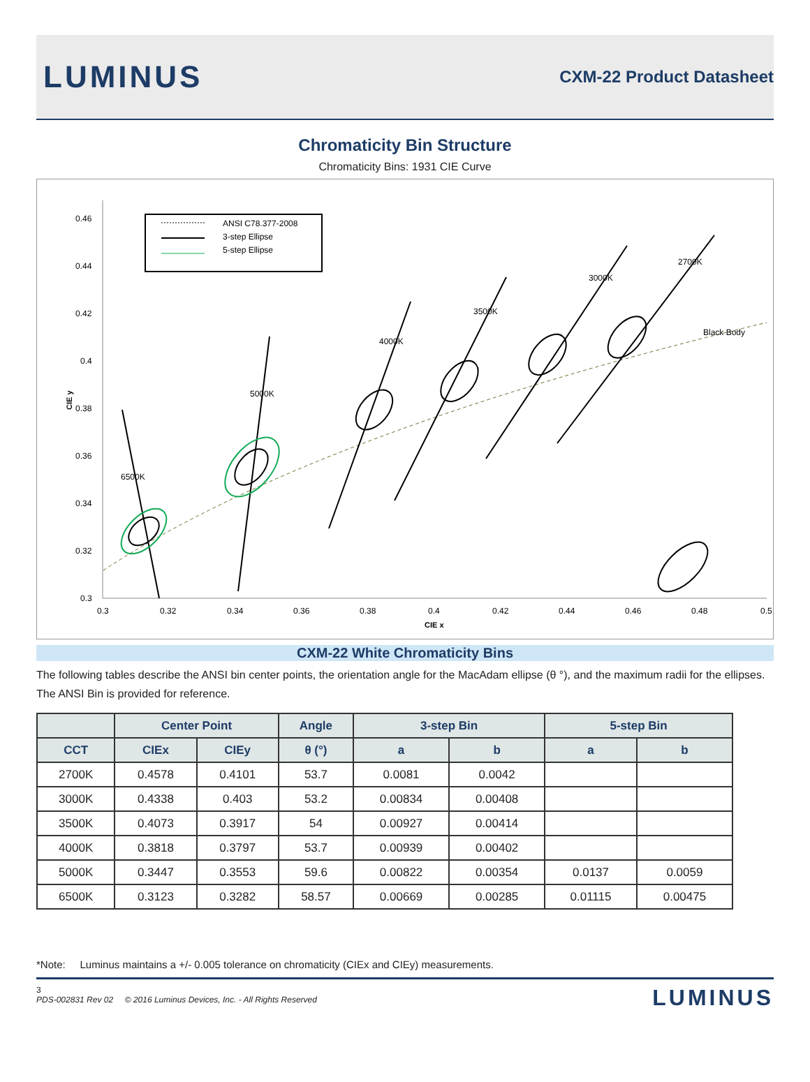LUMINUS
CXM-22 Product Datasheet
Chromaticity Bin Structure
Chromaticity Bins: 1931 CIE Curve
0.46
0.44
0.42
0.4
0.38
0.36
0.34
0.32
0.3
0.3
0.32
0.34
0.36
0.38
0.4
0.42
0.44
0.46
0.48
0.5
CIE x
CIE y
ANSI C78.377-2008
3-step Ellipse
5-step Ellipse
6500K
5000K
4000K
3500K
3000K
2700K
Black Body
CXM-22 White Chromaticity Bins
The following tables describe the ANSI bin center points, the orientation angle for the MacAdam ellipse (θ °), and the maximum radii for the ellipses. The ANSI Bin is provided for reference.
| | Center Point | | Angle | 3-step Bin | | 5-step Bin | |
| --- | --- | --- | --- | --- | --- | --- | --- |
| CCT | CIEx | CIEy | θ (°) | a | b | a | b |
| 2700K | 0.4578 | 0.4101 | 53.7 | 0.0081 | 0.0042 | | |
| 3000K | 0.4338 | 0.403 | 53.2 | 0.00834 | 0.00408 | | |
| 3500K | 0.4073 | 0.3917 | 54 | 0.00927 | 0.00414 | | |
| 4000K | 0.3818 | 0.3797 | 53.7 | 0.00939 | 0.00402 | | |
| 5000K | 0.3447 | 0.3553 | 59.6 | 0.00822 | 0.00354 | 0.0137 | 0.0059 |
| 6500K | 0.3123 | 0.3282 | 58.57 | 0.00669 | 0.00285 | 0.01115 | 0.00475 |
*Note: Luminus maintains a +/- 0.005 tolerance on chromaticity (CIEx and CIEy) measurements.
3
PDS-002831 Rev 02 © 2016 Luminus Devices, Inc. - All Rights Reserved
LUMINUS